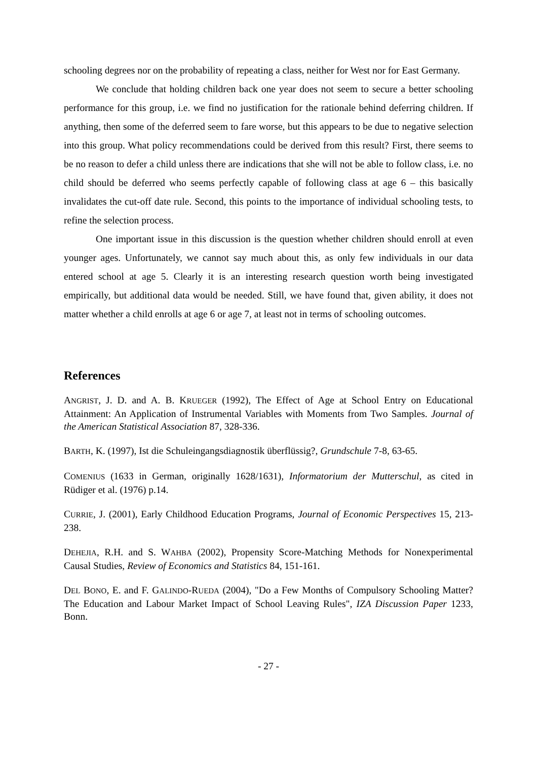schooling degrees nor on the probability of repeating a class, neither for West nor for East Germany.
We conclude that holding children back one year does not seem to secure a better schooling performance for this group, i.e. we find no justification for the rationale behind deferring children. If anything, then some of the deferred seem to fare worse, but this appears to be due to negative selection into this group. What policy recommendations could be derived from this result? First, there seems to be no reason to defer a child unless there are indications that she will not be able to follow class, i.e. no child should be deferred who seems perfectly capable of following class at age 6 – this basically invalidates the cut-off date rule. Second, this points to the importance of individual schooling tests, to refine the selection process.
One important issue in this discussion is the question whether children should enroll at even younger ages. Unfortunately, we cannot say much about this, as only few individuals in our data entered school at age 5. Clearly it is an interesting research question worth being investigated empirically, but additional data would be needed. Still, we have found that, given ability, it does not matter whether a child enrolls at age 6 or age 7, at least not in terms of schooling outcomes.
References
ANGRIST, J. D. and A. B. KRUEGER (1992), The Effect of Age at School Entry on Educational Attainment: An Application of Instrumental Variables with Moments from Two Samples. Journal of the American Statistical Association 87, 328-336.
BARTH, K. (1997), Ist die Schuleingangsdiagnostik überflüssig?, Grundschule 7-8, 63-65.
COMENIUS (1633 in German, originally 1628/1631), Informatorium der Mutterschul, as cited in Rüdiger et al. (1976) p.14.
CURRIE, J. (2001), Early Childhood Education Programs, Journal of Economic Perspectives 15, 213-238.
DEHEJIA, R.H. and S. WAHBA (2002), Propensity Score-Matching Methods for Nonexperimental Causal Studies, Review of Economics and Statistics 84, 151-161.
DEL BONO, E. and F. GALINDO-RUEDA (2004), "Do a Few Months of Compulsory Schooling Matter? The Education and Labour Market Impact of School Leaving Rules", IZA Discussion Paper 1233, Bonn.
- 27 -